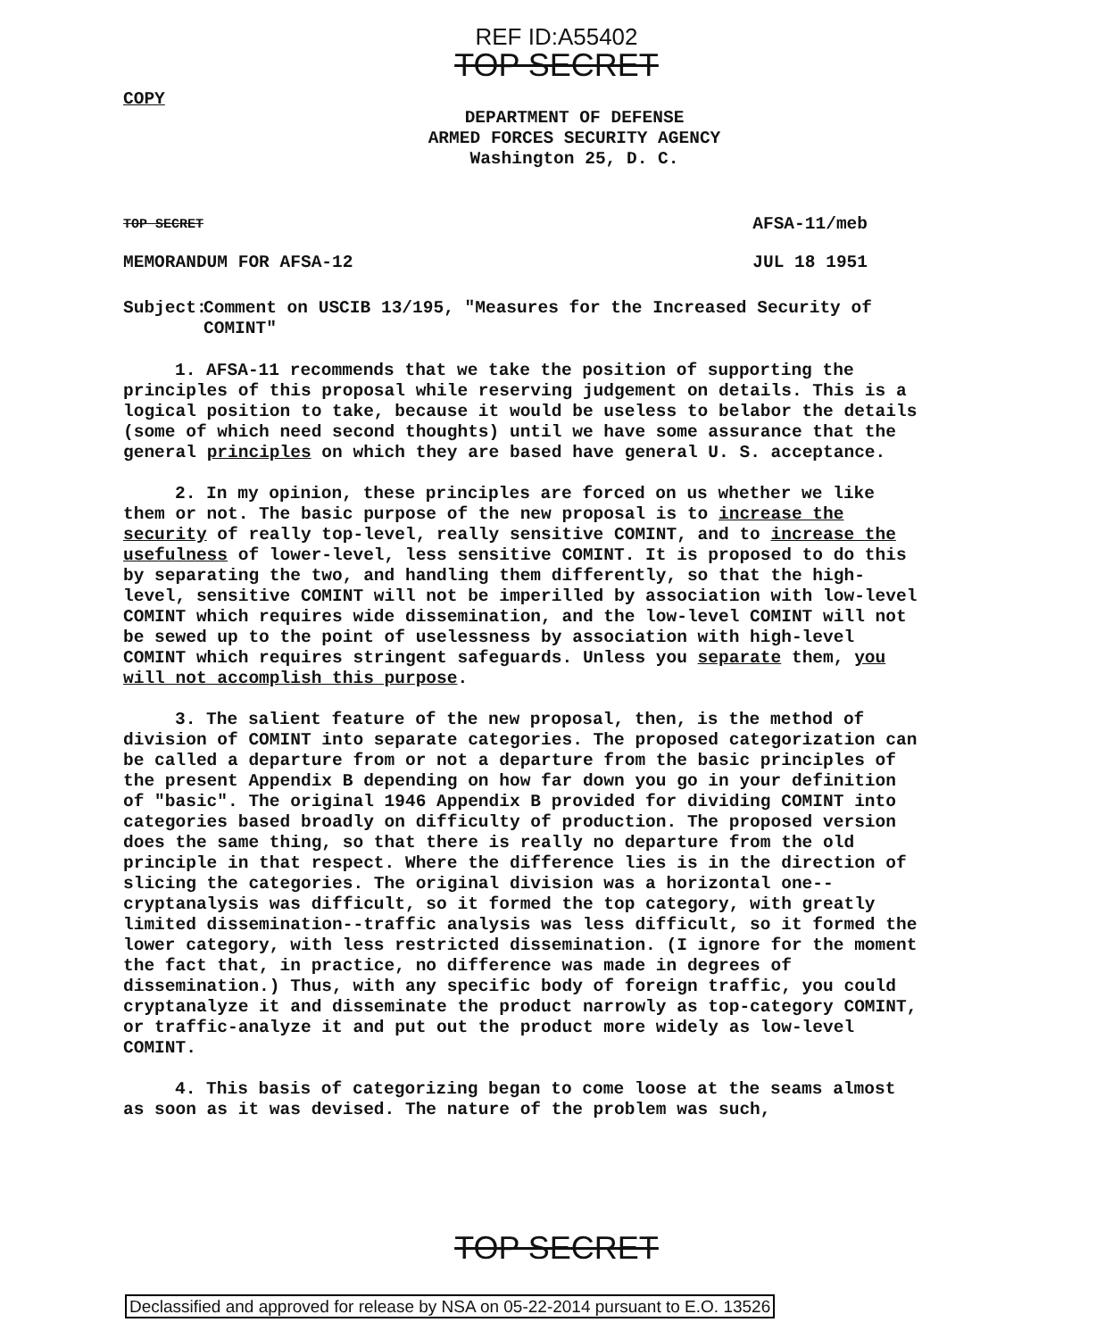REF ID:A55402
TOP SECRET
COPY
DEPARTMENT OF DEFENSE
ARMED FORCES SECURITY AGENCY
Washington 25, D. C.
TOP SECRET AFSA-11/meb
MEMORANDUM FOR AFSA-12 JUL 18 1951
Subject: Comment on USCIB 13/195, "Measures for the Increased Security of COMINT"
1. AFSA-11 recommends that we take the position of supporting the principles of this proposal while reserving judgement on details. This is a logical position to take, because it would be useless to belabor the details (some of which need second thoughts) until we have some assurance that the general principles on which they are based have general U. S. acceptance.
2. In my opinion, these principles are forced on us whether we like them or not. The basic purpose of the new proposal is to increase the security of really top-level, really sensitive COMINT, and to increase the usefulness of lower-level, less sensitive COMINT. It is proposed to do this by separating the two, and handling them differently, so that the high-level, sensitive COMINT will not be imperilled by association with low-level COMINT which requires wide dissemination, and the low-level COMINT will not be sewed up to the point of uselessness by association with high-level COMINT which requires stringent safeguards. Unless you separate them, you will not accomplish this purpose.
3. The salient feature of the new proposal, then, is the method of division of COMINT into separate categories. The proposed categorization can be called a departure from or not a departure from the basic principles of the present Appendix B depending on how far down you go in your definition of "basic". The original 1946 Appendix B provided for dividing COMINT into categories based broadly on difficulty of production. The proposed version does the same thing, so that there is really no departure from the old principle in that respect. Where the difference lies is in the direction of slicing the categories. The original division was a horizontal one--cryptanalysis was difficult, so it formed the top category, with greatly limited dissemination--traffic analysis was less difficult, so it formed the lower category, with less restricted dissemination. (I ignore for the moment the fact that, in practice, no difference was made in degrees of dissemination.) Thus, with any specific body of foreign traffic, you could cryptanalyze it and disseminate the product narrowly as top-category COMINT, or traffic-analyze it and put out the product more widely as low-level COMINT.
4. This basis of categorizing began to come loose at the seams almost as soon as it was devised. The nature of the problem was such,
TOP SECRET
Declassified and approved for release by NSA on 05-22-2014 pursuant to E.O. 13526